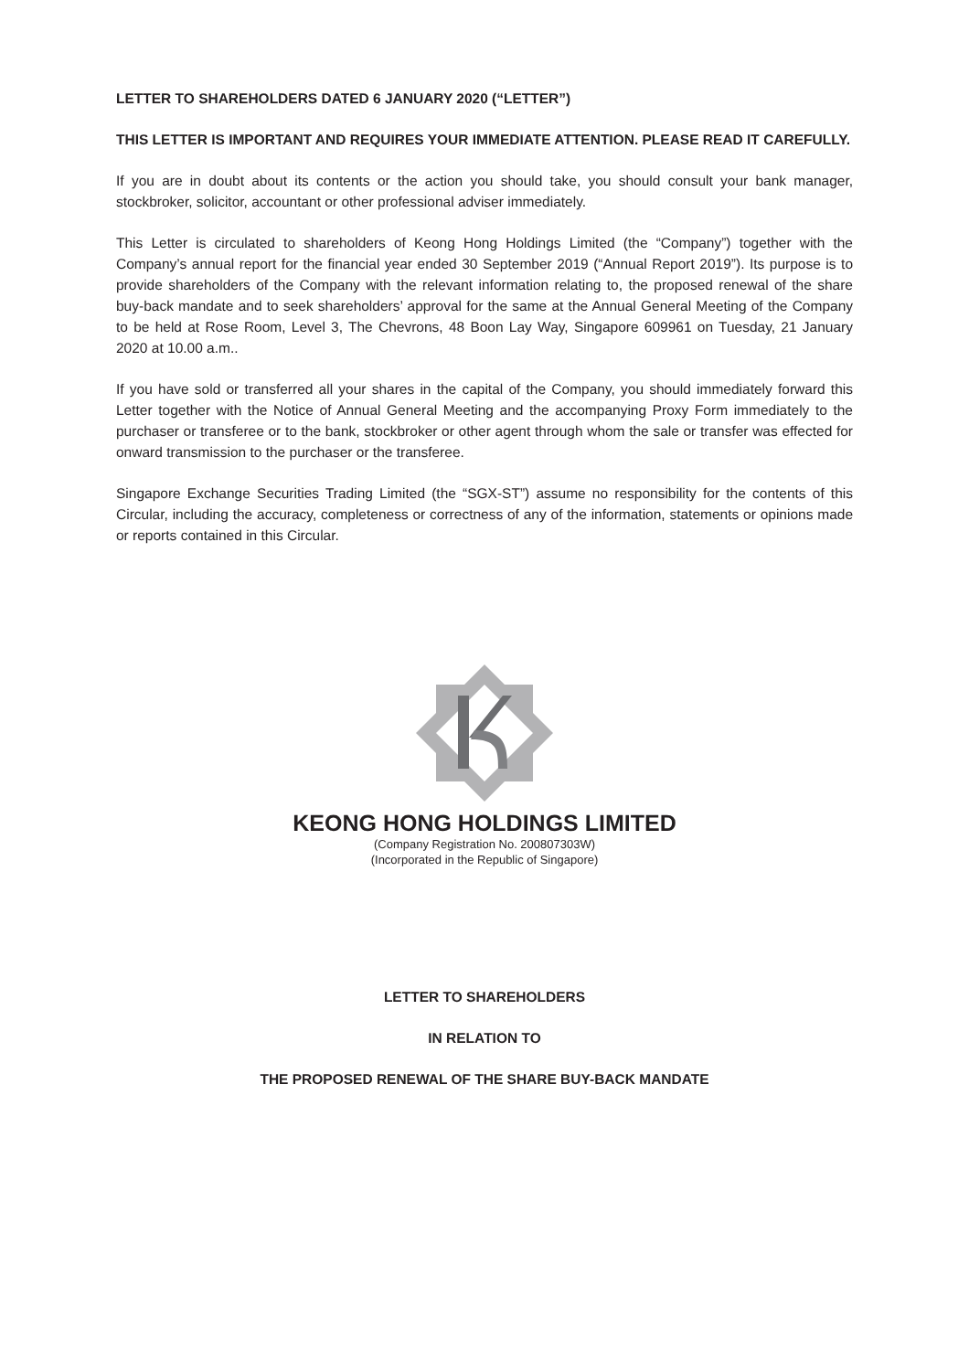LETTER TO SHAREHOLDERS DATED 6 JANUARY 2020 (“LETTER”)
THIS LETTER IS IMPORTANT AND REQUIRES YOUR IMMEDIATE ATTENTION. PLEASE READ IT CAREFULLY.
If you are in doubt about its contents or the action you should take, you should consult your bank manager, stockbroker, solicitor, accountant or other professional adviser immediately.
This Letter is circulated to shareholders of Keong Hong Holdings Limited (the “Company”) together with the Company’s annual report for the financial year ended 30 September 2019 (“Annual Report 2019”). Its purpose is to provide shareholders of the Company with the relevant information relating to, the proposed renewal of the share buy-back mandate and to seek shareholders’ approval for the same at the Annual General Meeting of the Company to be held at Rose Room, Level 3, The Chevrons, 48 Boon Lay Way, Singapore 609961 on Tuesday, 21 January 2020 at 10.00 a.m..
If you have sold or transferred all your shares in the capital of the Company, you should immediately forward this Letter together with the Notice of Annual General Meeting and the accompanying Proxy Form immediately to the purchaser or transferee or to the bank, stockbroker or other agent through whom the sale or transfer was effected for onward transmission to the purchaser or the transferee.
Singapore Exchange Securities Trading Limited (the “SGX-ST”) assume no responsibility for the contents of this Circular, including the accuracy, completeness or correctness of any of the information, statements or opinions made or reports contained in this Circular.
KEONG HONG HOLDINGS LIMITED
(Company Registration No. 200807303W)
(Incorporated in the Republic of Singapore)
LETTER TO SHAREHOLDERS
IN RELATION TO
THE PROPOSED RENEWAL OF THE SHARE BUY-BACK MANDATE